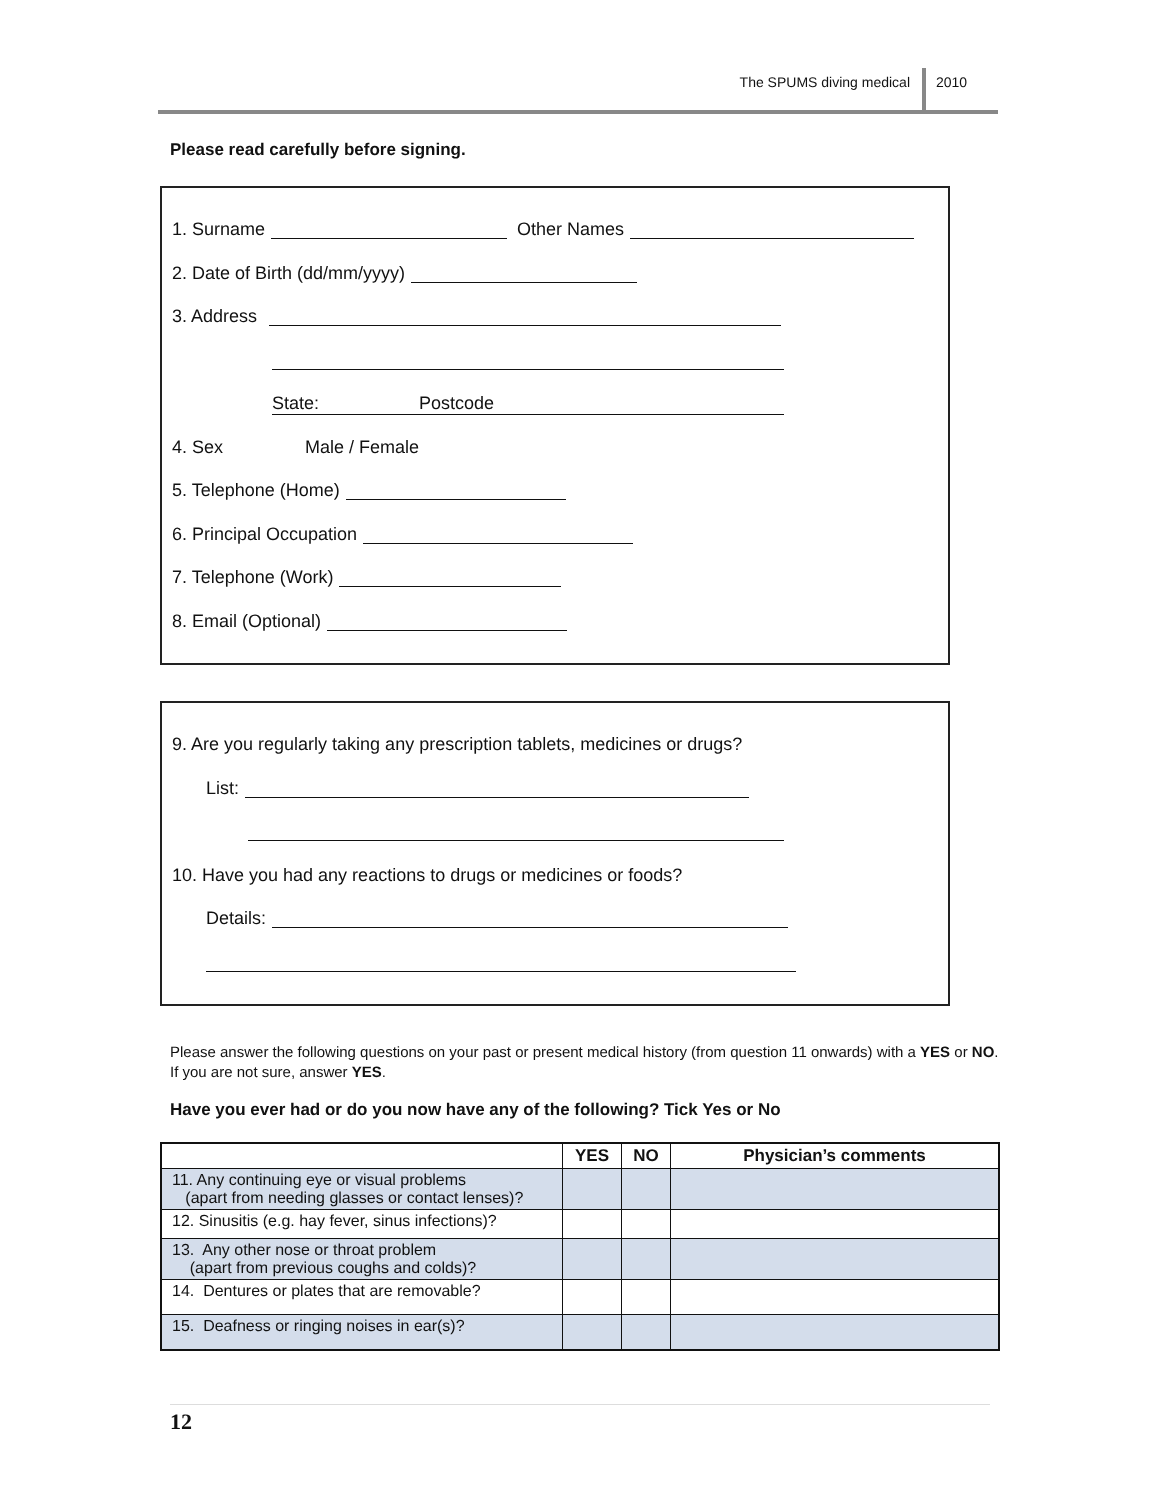The SPUMS diving medical 2010
Please read carefully before signing.
1. Surname Other Names
2. Date of Birth (dd/mm/yyyy)
3. Address
State: Postcode
4. Sex Male / Female
5. Telephone (Home)
6. Principal Occupation
7. Telephone (Work)
8. Email (Optional)
9. Are you regularly taking any prescription tablets, medicines or drugs?
List:
10. Have you had any reactions to drugs or medicines or foods?
Details:
Please answer the following questions on your past or present medical history (from question 11 onwards) with a YES or NO. If you are not sure, answer YES.
Have you ever had or do you now have any of the following? Tick Yes or No
| | YES | NO | Physician’s comments |
| --- | --- | --- | --- |
| 11. Any continuing eye or visual problems (apart from needing glasses or contact lenses)? | | | |
| 12. Sinusitis (e.g. hay fever, sinus infections)? | | | |
| 13. Any other nose or throat problem (apart from previous coughs and colds)? | | | |
| 14. Dentures or plates that are removable? | | | |
| 15. Deafness or ringing noises in ear(s)? | | | |
12